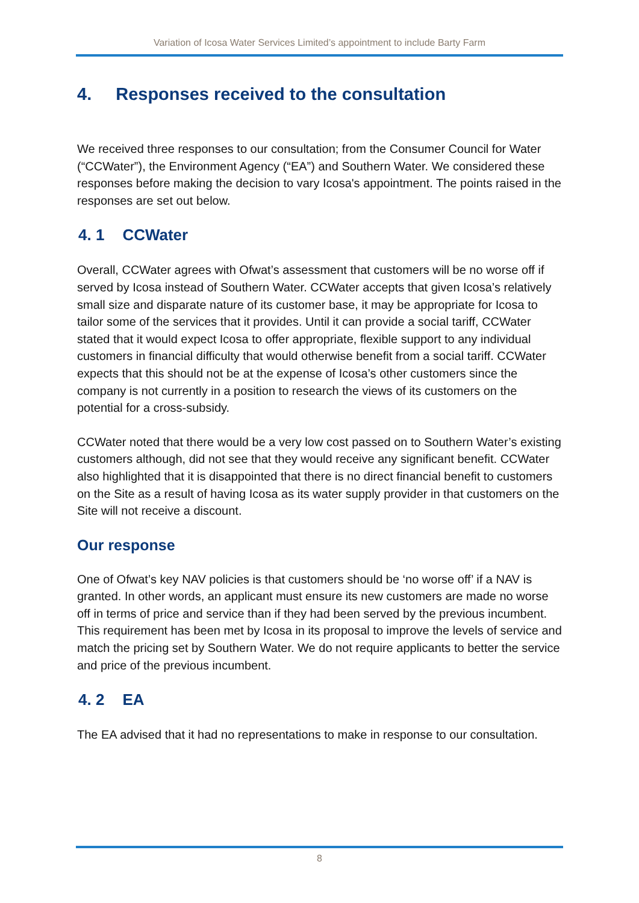Variation of Icosa Water Services Limited’s appointment to include Barty Farm
4. Responses received to the consultation
We received three responses to our consultation; from the Consumer Council for Water (“CCWater”), the Environment Agency (“EA”) and Southern Water. We considered these responses before making the decision to vary Icosa's appointment. The points raised in the responses are set out below.
4. 1 CCWater
Overall, CCWater agrees with Ofwat’s assessment that customers will be no worse off if served by Icosa instead of Southern Water. CCWater accepts that given Icosa’s relatively small size and disparate nature of its customer base, it may be appropriate for Icosa to tailor some of the services that it provides. Until it can provide a social tariff, CCWater stated that it would expect Icosa to offer appropriate, flexible support to any individual customers in financial difficulty that would otherwise benefit from a social tariff. CCWater expects that this should not be at the expense of Icosa’s other customers since the company is not currently in a position to research the views of its customers on the potential for a cross-subsidy.
CCWater noted that there would be a very low cost passed on to Southern Water’s existing customers although, did not see that they would receive any significant benefit. CCWater also highlighted that it is disappointed that there is no direct financial benefit to customers on the Site as a result of having Icosa as its water supply provider in that customers on the Site will not receive a discount.
Our response
One of Ofwat’s key NAV policies is that customers should be ‘no worse off’ if a NAV is granted. In other words, an applicant must ensure its new customers are made no worse off in terms of price and service than if they had been served by the previous incumbent. This requirement has been met by Icosa in its proposal to improve the levels of service and match the pricing set by Southern Water. We do not require applicants to better the service and price of the previous incumbent.
4. 2 EA
The EA advised that it had no representations to make in response to our consultation.
8